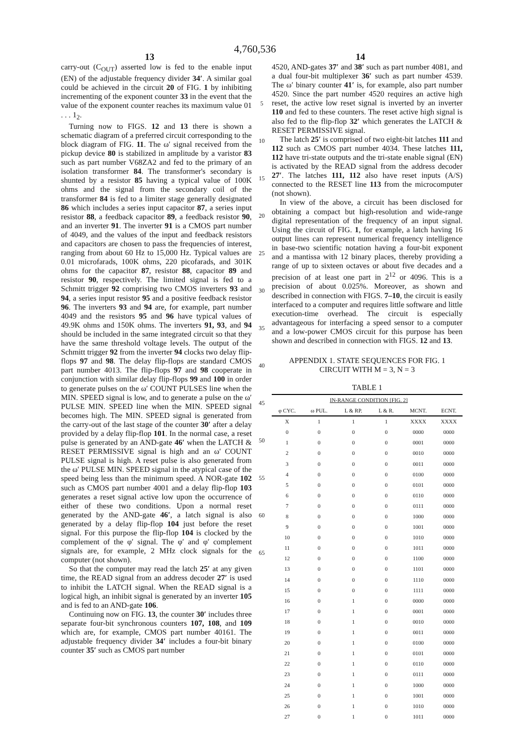4,760,536
13 14
carry-out (C<sub>OUT</sub>) asserted low is fed to the enable input (EN) of the adjustable frequency divider 34′. A similar goal could be achieved in the circuit 20 of FIG. 1 by inhibiting incrementing of the exponent counter 33 in the event that the value of the exponent counter reaches its maximum value 01 . . . 1<sub>2</sub>.
Turning now to FIGS. 12 and 13 there is shown a schematic diagram of a preferred circuit corresponding to the block diagram of FIG. 11. The ω′ signal received from the pickup device 80 is stabilized in amplitude by a varistor 83 such as part number V68ZA2 and fed to the primary of an isolation transformer 84. The transformer's secondary is shunted by a resistor 85 having a typical value of 100K ohms and the signal from the secondary coil of the transformer 84 is fed to a limiter stage generally designated 86 which includes a series input capacitor 87, a series input resistor 88, a feedback capacitor 89, a feedback resistor 90, and an inverter 91. The inverter 91 is a CMOS part number of 4049, and the values of the input and feedback resistors and capacitors are chosen to pass the frequencies of interest, ranging from about 60 Hz to 15,000 Hz. Typical values are 0.01 microfarads, 100K ohms, 220 picofarads, and 301K ohms for the capacitor 87, resistor 88, capacitor 89 and resistor 90, respectively. The limited signal is fed to a Schmitt trigger 92 comprising two CMOS inverters 93 and 94, a series input resistor 95 and a positive feedback resistor 96. The inverters 93 and 94 are, for example, part number 4049 and the resistors 95 and 96 have typical values of 49.9K ohms and 150K ohms. The inverters 91, 93, and 94 should be included in the same integrated circuit so that they have the same threshold voltage levels. The output of the Schmitt trigger 92 from the inverter 94 clocks two delay flip-flops 97 and 98. The delay flip-flops are standard CMOS part number 4013. The flip-flops 97 and 98 cooperate in conjunction with similar delay flip-flops 99 and 100 in order to generate pulses on the ω′ COUNT PULSES line when the MIN. SPEED signal is low, and to generate a pulse on the ω′ PULSE MIN. SPEED line when the MIN. SPEED signal becomes high. The MIN. SPEED signal is generated from the carry-out of the last stage of the counter 30′ after a delay provided by a delay flip-flop 101. In the normal case, a reset pulse is generated by an AND-gate 46′ when the LATCH & RESET PERMISSIVE signal is high and an ω′ COUNT PULSE signal is high. A reset pulse is also generated from the ω′ PULSE MIN. SPEED signal in the atypical case of the speed being less than the minimum speed. A NOR-gate 102 such as CMOS part number 4001 and a delay flip-flop 103 generates a reset signal active low upon the occurrence of either of these two conditions. Upon a normal reset generated by the AND-gate 46′, a latch signal is also generated by a delay flip-flop 104 just before the reset signal. For this purpose the flip-flop 104 is clocked by the complement of the φ′ signal. The φ′ and φ′ complement signals are, for example, 2 MHz clock signals for the computer (not shown).
So that the computer may read the latch 25′ at any given time, the READ signal from an address decoder 27′ is used to inhibit the LATCH signal. When the READ signal is a logical high, an inhibit signal is generated by an inverter 105 and is fed to an AND-gate 106.
Continuing now on FIG. 13, the counter 30′ includes three separate four-bit synchronous counters 107, 108, and 109 which are, for example, CMOS part number 40161. The adjustable frequency divider 34′ includes a four-bit binary counter 35′ such as CMOS part number
5
10
15
20
25
30
35
40
45
50
55
60
65
4520, AND-gates 37′ and 38′ such as part number 4081, and a dual four-bit multiplexer 36′ such as part number 4539. The ω′ binary counter 41′ is, for example, also part number 4520. Since the part number 4520 requires an active high reset, the active low reset signal is inverted by an inverter 110 and fed to these counters. The reset active high signal is also fed to the flip-flop 32′ which generates the LATCH & RESET PERMISSIVE signal.
The latch 25′ is comprised of two eight-bit latches 111 and 112 such as CMOS part number 4034. These latches 111, 112 have tri-state outputs and the tri-state enable signal (EN) is activated by the READ signal from the address decoder 27′. The latches 111, 112 also have reset inputs (A/S) connected to the RESET line 113 from the microcomputer (not shown).
In view of the above, a circuit has been disclosed for obtaining a compact but high-resolution and wide-range digital representation of the frequency of an input signal. Using the circuit of FIG. 1, for example, a latch having 16 output lines can represent numerical frequency intelligence in base-two scientific notation having a four-bit exponent and a mantissa with 12 binary places, thereby providing a range of up to sixteen octaves or about five decades and a precision of at least one part in 2<sup>12</sup> or 4096. This is a precision of about 0.025%. Moreover, as shown and described in connection with FIGS. 7–10, the circuit is easily interfaced to a computer and requires little software and little execution-time overhead. The circuit is especially advantageous for interfacing a speed sensor to a computer and a low-power CMOS circuit for this purpose has been shown and described in connection with FIGS. 12 and 13.
APPENDIX 1. STATE SEQUENCES FOR FIG. 1
CIRCUIT WITH M = 3, N = 3
TABLE 1
| | IN-RANGE CONDITION [FIG. 2] | | | | |
| --- | --- | --- | --- | --- | --- |
| φ CYC. | ω PUL. | L & RP. | L & R. | MCNT. | ECNT. |
| X | 1 | 1 | 1 | XXXX | XXXX |
| 0 | 0 | 0 | 0 | 0000 | 0000 |
| 1 | 0 | 0 | 0 | 0001 | 0000 |
| 2 | 0 | 0 | 0 | 0010 | 0000 |
| 3 | 0 | 0 | 0 | 0011 | 0000 |
| 4 | 0 | 0 | 0 | 0100 | 0000 |
| 5 | 0 | 0 | 0 | 0101 | 0000 |
| 6 | 0 | 0 | 0 | 0110 | 0000 |
| 7 | 0 | 0 | 0 | 0111 | 0000 |
| 8 | 0 | 0 | 0 | 1000 | 0000 |
| 9 | 0 | 0 | 0 | 1001 | 0000 |
| 10 | 0 | 0 | 0 | 1010 | 0000 |
| 11 | 0 | 0 | 0 | 1011 | 0000 |
| 12 | 0 | 0 | 0 | 1100 | 0000 |
| 13 | 0 | 0 | 0 | 1101 | 0000 |
| 14 | 0 | 0 | 0 | 1110 | 0000 |
| 15 | 0 | 0 | 0 | 1111 | 0000 |
| 16 | 0 | 1 | 0 | 0000 | 0000 |
| 17 | 0 | 1 | 0 | 0001 | 0000 |
| 18 | 0 | 1 | 0 | 0010 | 0000 |
| 19 | 0 | 1 | 0 | 0011 | 0000 |
| 20 | 0 | 1 | 0 | 0100 | 0000 |
| 21 | 0 | 1 | 0 | 0101 | 0000 |
| 22 | 0 | 1 | 0 | 0110 | 0000 |
| 23 | 0 | 1 | 0 | 0111 | 0000 |
| 24 | 0 | 1 | 0 | 1000 | 0000 |
| 25 | 0 | 1 | 0 | 1001 | 0000 |
| 26 | 0 | 1 | 0 | 1010 | 0000 |
| 27 | 0 | 1 | 0 | 1011 | 0000 |